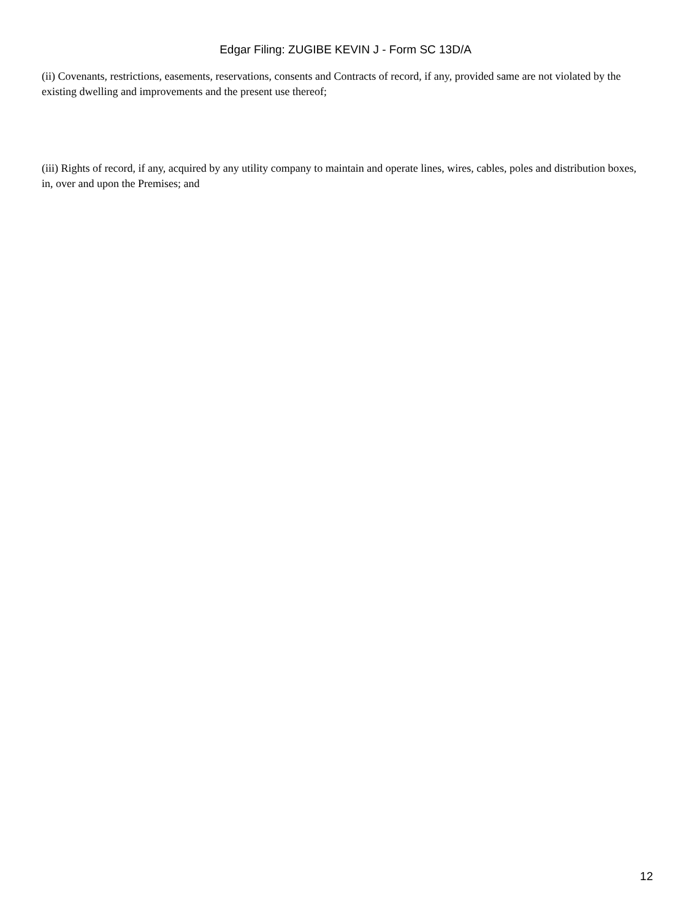Edgar Filing: ZUGIBE KEVIN J - Form SC 13D/A
(ii) Covenants, restrictions, easements, reservations, consents and Contracts of record, if any, provided same are not violated by the existing dwelling and improvements and the present use thereof;
(iii) Rights of record, if any, acquired by any utility company to maintain and operate lines, wires, cables, poles and distribution boxes, in, over and upon the Premises; and
12